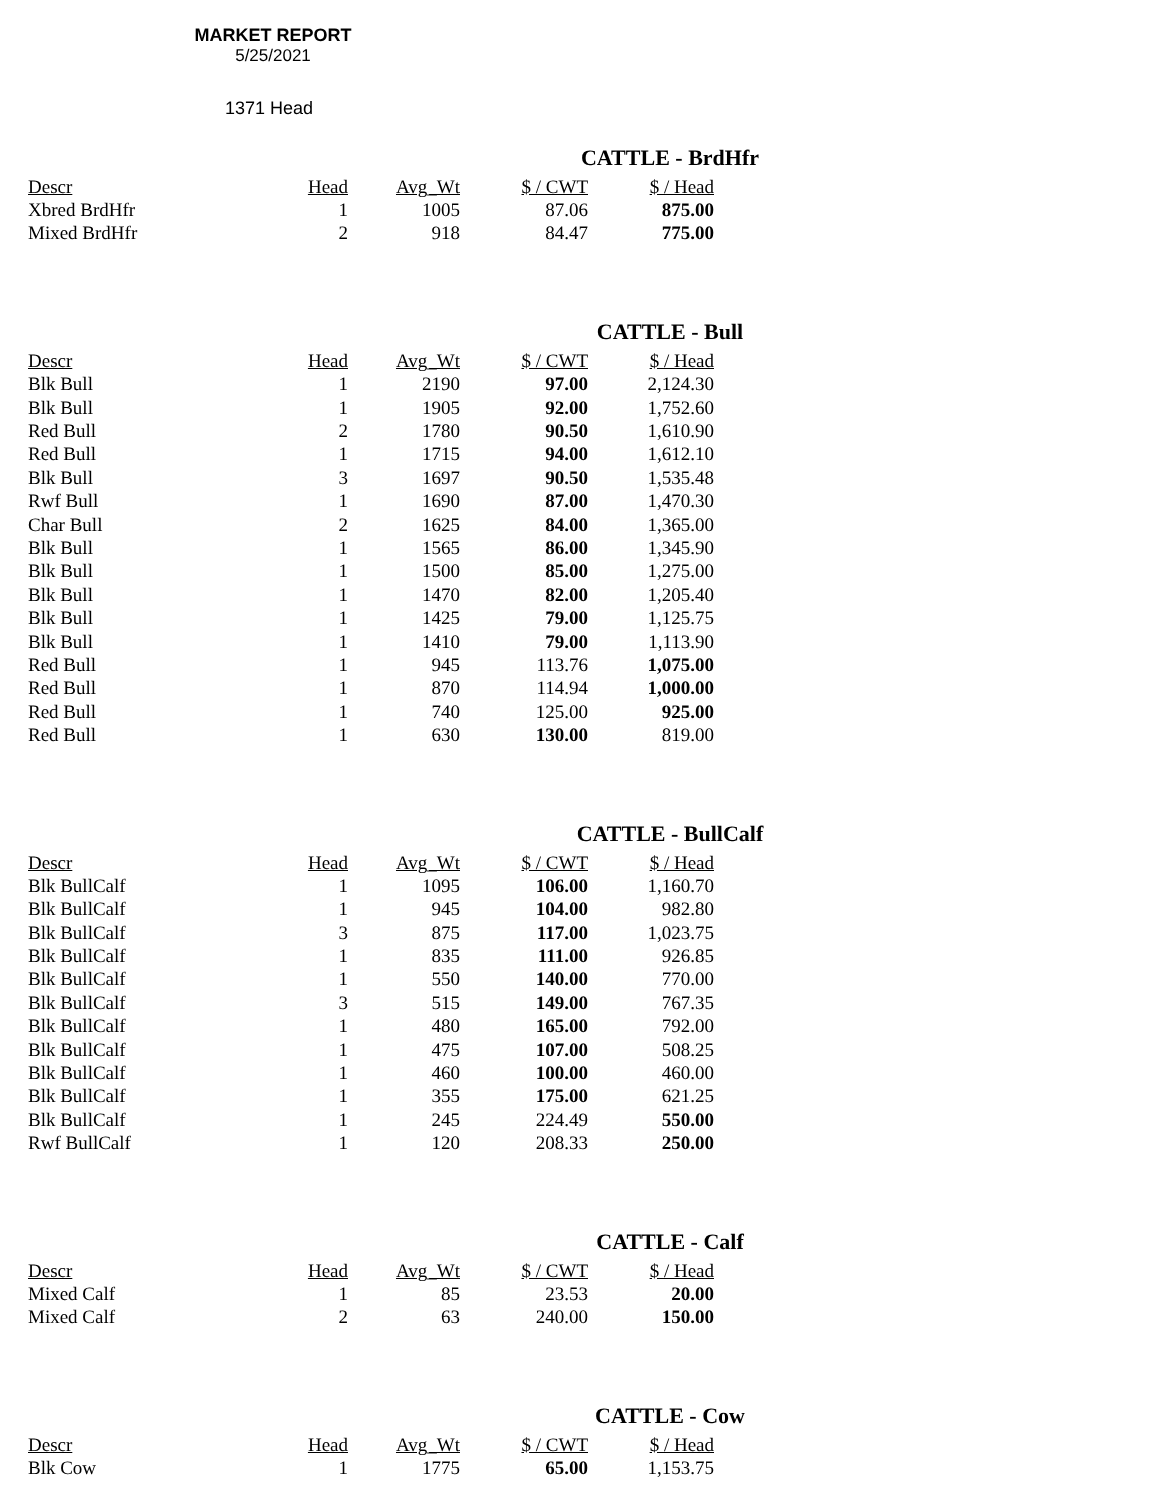MARKET REPORT
5/25/2021
1371 Head
CATTLE - BrdHfr
| Descr | Head | Avg_Wt | $ / CWT | $ / Head |
| --- | --- | --- | --- | --- |
| Xbred BrdHfr | 1 | 1005 | 87.06 | 875.00 |
| Mixed BrdHfr | 2 | 918 | 84.47 | 775.00 |
CATTLE - Bull
| Descr | Head | Avg_Wt | $ / CWT | $ / Head |
| --- | --- | --- | --- | --- |
| Blk Bull | 1 | 2190 | 97.00 | 2,124.30 |
| Blk Bull | 1 | 1905 | 92.00 | 1,752.60 |
| Red Bull | 2 | 1780 | 90.50 | 1,610.90 |
| Red Bull | 1 | 1715 | 94.00 | 1,612.10 |
| Blk Bull | 3 | 1697 | 90.50 | 1,535.48 |
| Rwf Bull | 1 | 1690 | 87.00 | 1,470.30 |
| Char Bull | 2 | 1625 | 84.00 | 1,365.00 |
| Blk Bull | 1 | 1565 | 86.00 | 1,345.90 |
| Blk Bull | 1 | 1500 | 85.00 | 1,275.00 |
| Blk Bull | 1 | 1470 | 82.00 | 1,205.40 |
| Blk Bull | 1 | 1425 | 79.00 | 1,125.75 |
| Blk Bull | 1 | 1410 | 79.00 | 1,113.90 |
| Red Bull | 1 | 945 | 113.76 | 1,075.00 |
| Red Bull | 1 | 870 | 114.94 | 1,000.00 |
| Red Bull | 1 | 740 | 125.00 | 925.00 |
| Red Bull | 1 | 630 | 130.00 | 819.00 |
CATTLE - BullCalf
| Descr | Head | Avg_Wt | $ / CWT | $ / Head |
| --- | --- | --- | --- | --- |
| Blk BullCalf | 1 | 1095 | 106.00 | 1,160.70 |
| Blk BullCalf | 1 | 945 | 104.00 | 982.80 |
| Blk BullCalf | 3 | 875 | 117.00 | 1,023.75 |
| Blk BullCalf | 1 | 835 | 111.00 | 926.85 |
| Blk BullCalf | 1 | 550 | 140.00 | 770.00 |
| Blk BullCalf | 3 | 515 | 149.00 | 767.35 |
| Blk BullCalf | 1 | 480 | 165.00 | 792.00 |
| Blk BullCalf | 1 | 475 | 107.00 | 508.25 |
| Blk BullCalf | 1 | 460 | 100.00 | 460.00 |
| Blk BullCalf | 1 | 355 | 175.00 | 621.25 |
| Blk BullCalf | 1 | 245 | 224.49 | 550.00 |
| Rwf BullCalf | 1 | 120 | 208.33 | 250.00 |
CATTLE - Calf
| Descr | Head | Avg_Wt | $ / CWT | $ / Head |
| --- | --- | --- | --- | --- |
| Mixed Calf | 1 | 85 | 23.53 | 20.00 |
| Mixed Calf | 2 | 63 | 240.00 | 150.00 |
CATTLE - Cow
| Descr | Head | Avg_Wt | $ / CWT | $ / Head |
| --- | --- | --- | --- | --- |
| Blk Cow | 1 | 1775 | 65.00 | 1,153.75 |